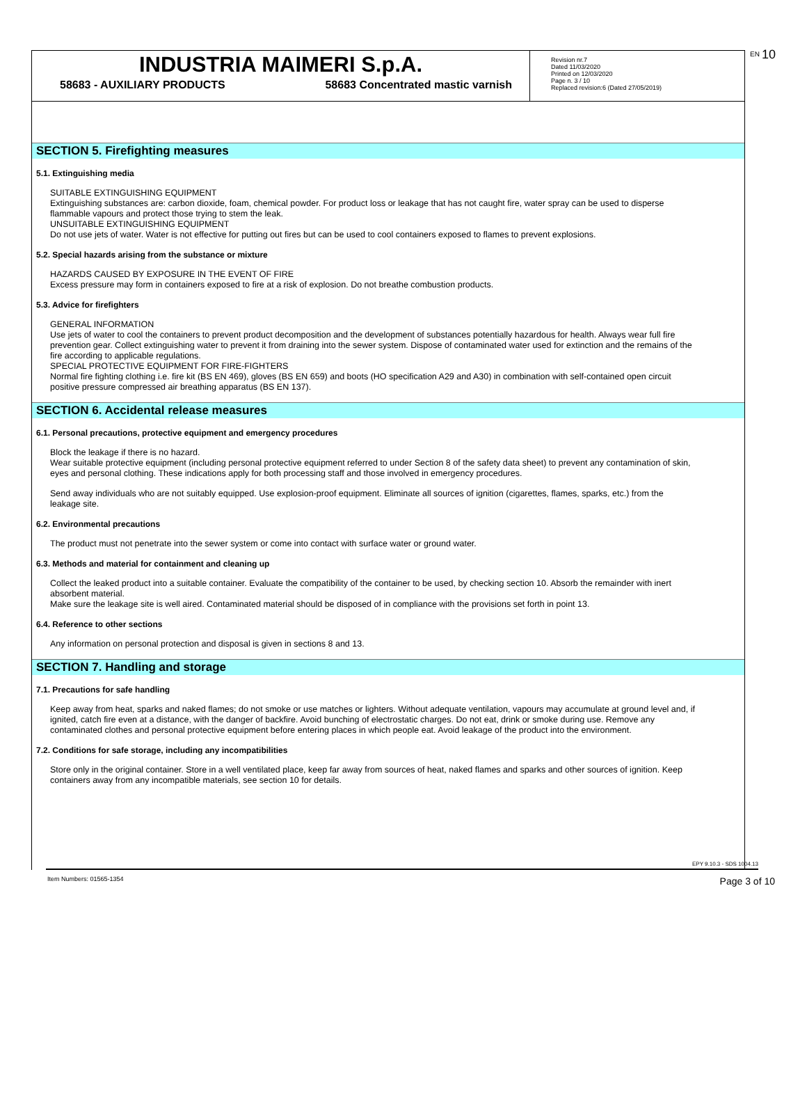INDUSTRIA MAIMERI S.p.A.
58683 - AUXILIARY PRODUCTS 58683 Concentrated mastic varnish
Revision nr.7
Dated 11/03/2020
Printed on 12/03/2020
Page n. 3 / 10
Replaced revision:6 (Dated 27/05/2019)
EN 10
SECTION 5. Firefighting measures
5.1. Extinguishing media
SUITABLE EXTINGUISHING EQUIPMENT
Extinguishing substances are: carbon dioxide, foam, chemical powder. For product loss or leakage that has not caught fire, water spray can be used to disperse flammable vapours and protect those trying to stem the leak.
UNSUITABLE EXTINGUISHING EQUIPMENT
Do not use jets of water. Water is not effective for putting out fires but can be used to cool containers exposed to flames to prevent explosions.
5.2. Special hazards arising from the substance or mixture
HAZARDS CAUSED BY EXPOSURE IN THE EVENT OF FIRE
Excess pressure may form in containers exposed to fire at a risk of explosion. Do not breathe combustion products.
5.3. Advice for firefighters
GENERAL INFORMATION
Use jets of water to cool the containers to prevent product decomposition and the development of substances potentially hazardous for health. Always wear full fire prevention gear. Collect extinguishing water to prevent it from draining into the sewer system. Dispose of contaminated water used for extinction and the remains of the fire according to applicable regulations.
SPECIAL PROTECTIVE EQUIPMENT FOR FIRE-FIGHTERS
Normal fire fighting clothing i.e. fire kit (BS EN 469), gloves (BS EN 659) and boots (HO specification A29 and A30) in combination with self-contained open circuit positive pressure compressed air breathing apparatus (BS EN 137).
SECTION 6. Accidental release measures
6.1. Personal precautions, protective equipment and emergency procedures
Block the leakage if there is no hazard.
Wear suitable protective equipment (including personal protective equipment referred to under Section 8 of the safety data sheet) to prevent any contamination of skin, eyes and personal clothing. These indications apply for both processing staff and those involved in emergency procedures.
Send away individuals who are not suitably equipped. Use explosion-proof equipment. Eliminate all sources of ignition (cigarettes, flames, sparks, etc.) from the leakage site.
6.2. Environmental precautions
The product must not penetrate into the sewer system or come into contact with surface water or ground water.
6.3. Methods and material for containment and cleaning up
Collect the leaked product into a suitable container. Evaluate the compatibility of the container to be used, by checking section 10. Absorb the remainder with inert absorbent material.
Make sure the leakage site is well aired. Contaminated material should be disposed of in compliance with the provisions set forth in point 13.
6.4. Reference to other sections
Any information on personal protection and disposal is given in sections 8 and 13.
SECTION 7. Handling and storage
7.1. Precautions for safe handling
Keep away from heat, sparks and naked flames; do not smoke or use matches or lighters. Without adequate ventilation, vapours may accumulate at ground level and, if ignited, catch fire even at a distance, with the danger of backfire. Avoid bunching of electrostatic charges. Do not eat, drink or smoke during use. Remove any contaminated clothes and personal protective equipment before entering places in which people eat. Avoid leakage of the product into the environment.
7.2. Conditions for safe storage, including any incompatibilities
Store only in the original container. Store in a well ventilated place, keep far away from sources of heat, naked flames and sparks and other sources of ignition. Keep containers away from any incompatible materials, see section 10 for details.
EPY 9.10.3 - SDS 1004.13
Item Numbers: 01565-1354 Page 3 of 10